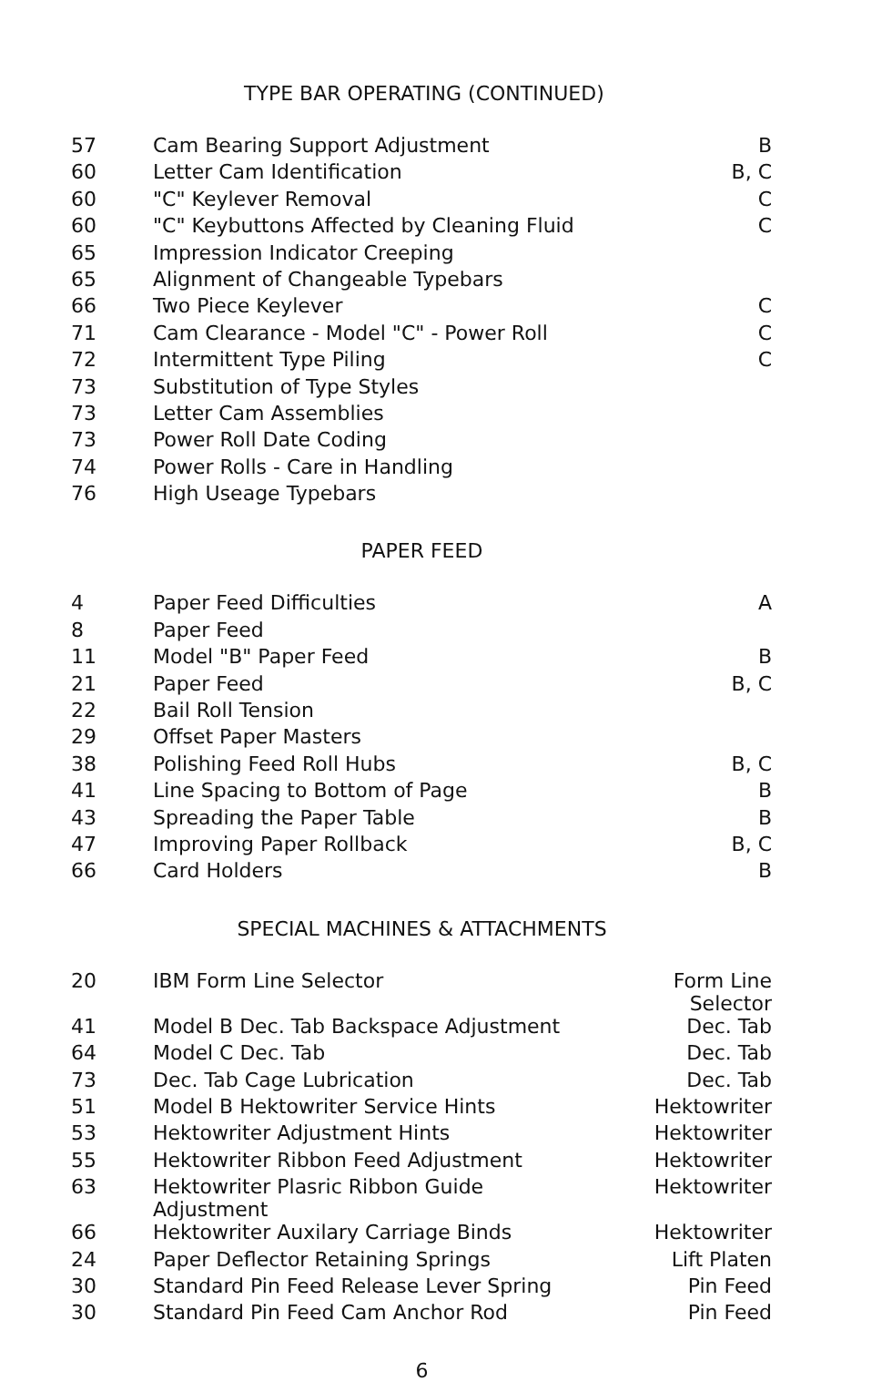TYPE BAR OPERATING (CONTINUED)
| 57 | Cam Bearing Support Adjustment | B |
| 60 | Letter Cam Identification | B, C |
| 60 | "C" Keylever Removal | C |
| 60 | "C" Keybuttons Affected by Cleaning Fluid | C |
| 65 | Impression Indicator Creeping | |
| 65 | Alignment of Changeable Typebars | |
| 66 | Two Piece Keylever | C |
| 71 | Cam Clearance - Model "C" - Power Roll | C |
| 72 | Intermittent Type Piling | C |
| 73 | Substitution of Type Styles | |
| 73 | Letter Cam Assemblies | |
| 73 | Power Roll Date Coding | |
| 74 | Power Rolls - Care in Handling | |
| 76 | High Useage Typebars | |
PAPER FEED
| 4 | Paper Feed Difficulties | A |
| 8 | Paper Feed | |
| 11 | Model "B" Paper Feed | B |
| 21 | Paper Feed | B, C |
| 22 | Bail Roll Tension | |
| 29 | Offset Paper Masters | |
| 38 | Polishing Feed Roll Hubs | B, C |
| 41 | Line Spacing to Bottom of Page | B |
| 43 | Spreading the Paper Table | B |
| 47 | Improving Paper Rollback | B, C |
| 66 | Card Holders | B |
SPECIAL MACHINES & ATTACHMENTS
| 20 | IBM Form Line Selector | Form Line Selector |
| 41 | Model B Dec. Tab Backspace Adjustment | Dec. Tab |
| 64 | Model C Dec. Tab | Dec. Tab |
| 73 | Dec. Tab Cage Lubrication | Dec. Tab |
| 51 | Model B Hektowriter Service Hints | Hektowriter |
| 53 | Hektowriter Adjustment Hints | Hektowriter |
| 55 | Hektowriter Ribbon Feed Adjustment | Hektowriter |
| 63 | Hektowriter Plasric Ribbon Guide Adjustment | Hektowriter |
| 66 | Hektowriter Auxilary Carriage Binds | Hektowriter |
| 24 | Paper Deflector Retaining Springs | Lift Platen |
| 30 | Standard Pin Feed Release Lever Spring | Pin Feed |
| 30 | Standard Pin Feed Cam Anchor Rod | Pin Feed |
6